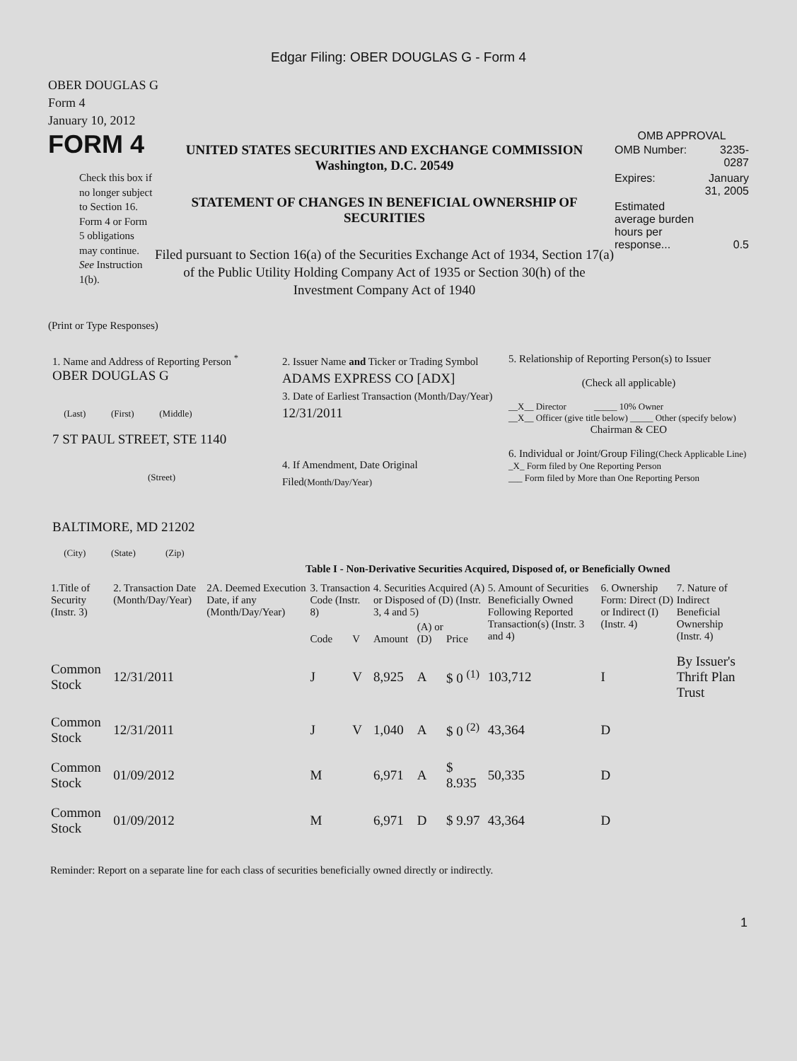Edgar Filing: OBER DOUGLAS G - Form 4
OBER DOUGLAS G
Form 4
January 10, 2012
FORM 4
Check this box if no longer subject to Section 16. Form 4 or Form 5 obligations may continue. See Instruction 1(b).
UNITED STATES SECURITIES AND EXCHANGE COMMISSION
Washington, D.C. 20549
STATEMENT OF CHANGES IN BENEFICIAL OWNERSHIP OF SECURITIES
Filed pursuant to Section 16(a) of the Securities Exchange Act of 1934, Section 17(a) of the Public Utility Holding Company Act of 1935 or Section 30(h) of the Investment Company Act of 1940
OMB APPROVAL
| OMB Number: | 3235-0287 |
| Expires: | January 31, 2005 |
| Estimated average burden hours per response... | 0.5 |
(Print or Type Responses)
1. Name and Address of Reporting Person <sup>*</sup>
OBER DOUGLAS G
(Last) (First) (Middle)
7 ST PAUL STREET, STE 1140
(Street)
BALTIMORE, MD 21202
(City) (State) (Zip)
2. Issuer Name and Ticker or Trading Symbol
ADAMS EXPRESS CO [ADX]
3. Date of Earliest Transaction (Month/Day/Year)
12/31/2011
4. If Amendment, Date Original Filed(Month/Day/Year)
5. Relationship of Reporting Person(s) to Issuer
(Check all applicable)
__X__ Director _____ 10% Owner
__X__ Officer (give title below) _____ Other (specify below)
Chairman & CEO
6. Individual or Joint/Group Filing(Check Applicable Line)
_X_ Form filed by One Reporting Person
___ Form filed by More than One Reporting Person
Table I - Non-Derivative Securities Acquired, Disposed of, or Beneficially Owned
| 1.Title of Security (Instr. 3) | 2. Transaction Date (Month/Day/Year) | 2A. Deemed Execution Date, if any (Month/Day/Year) | 3. Transaction Code (Instr. 8) | | 4. Securities Acquired (A) or Disposed of (D) (Instr. 3, 4 and 5) | | | 5. Amount of Securities Beneficially Owned Following Reported Transaction(s) (Instr. 3 and 4) | 6. Ownership Form: Direct (D) or Indirect (I) (Instr. 4) | 7. Nature of Indirect Beneficial Ownership (Instr. 4) |
| --- | --- | --- | --- | --- | --- | --- | --- | --- | --- | --- |
| | | | Code | V | Amount | (A) or (D) | Price | | | |
| Common Stock | 12/31/2011 | | J | V | 8,925 | A | $ 0 <sup>(1)</sup> | 103,712 | I | By Issuer's Thrift Plan Trust |
| Common Stock | 12/31/2011 | | J | V | 1,040 | A | $ 0 <sup>(2)</sup> | 43,364 | D | |
| Common Stock | 01/09/2012 | | M | | 6,971 | A | $ 8.935 | 50,335 | D | |
| Common Stock | 01/09/2012 | | M | | 6,971 | D | $ 9.97 | 43,364 | D | |
Reminder: Report on a separate line for each class of securities beneficially owned directly or indirectly.
1